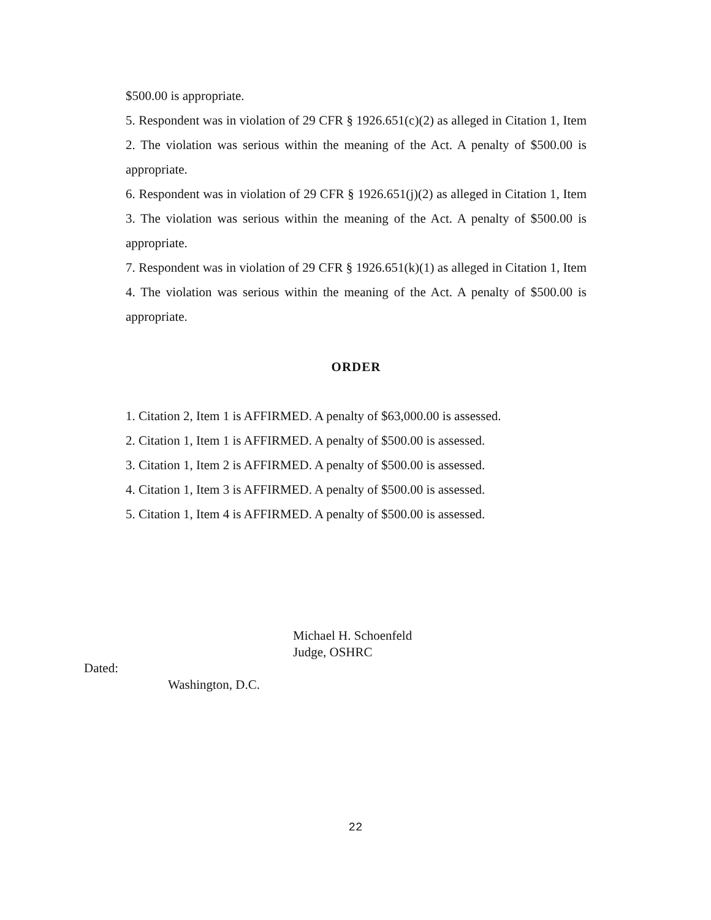$500.00 is appropriate.
5. Respondent was in violation of 29 CFR § 1926.651(c)(2) as alleged in Citation 1, Item 2. The violation was serious within the meaning of the Act. A penalty of $500.00 is appropriate.
6. Respondent was in violation of 29 CFR § 1926.651(j)(2) as alleged in Citation 1, Item 3. The violation was serious within the meaning of the Act. A penalty of $500.00 is appropriate.
7. Respondent was in violation of 29 CFR § 1926.651(k)(1) as alleged in Citation 1, Item 4. The violation was serious within the meaning of the Act. A penalty of $500.00 is appropriate.
ORDER
1. Citation 2, Item 1 is AFFIRMED. A penalty of $63,000.00 is assessed.
2. Citation 1, Item 1 is AFFIRMED. A penalty of $500.00 is assessed.
3. Citation 1, Item 2 is AFFIRMED. A penalty of $500.00 is assessed.
4. Citation 1, Item 3 is AFFIRMED. A penalty of $500.00 is assessed.
5. Citation 1, Item 4 is AFFIRMED. A penalty of $500.00 is assessed.
Michael H. Schoenfeld
Judge, OSHRC
Dated:
Washington, D.C.
22